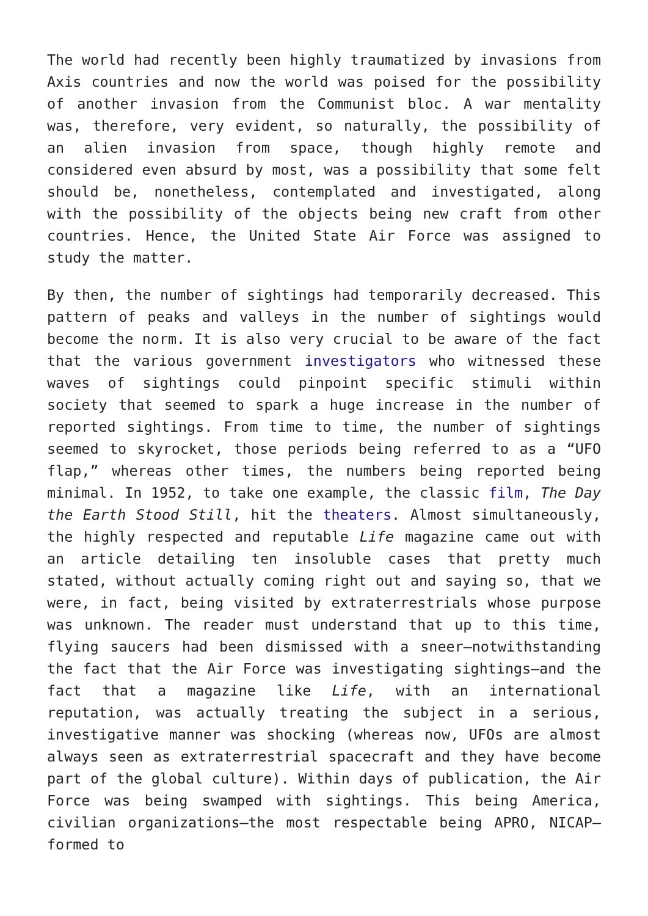The world had recently been highly traumatized by invasions from Axis countries and now the world was poised for the possibility of another invasion from the Communist bloc. A war mentality was, therefore, very evident, so naturally, the possibility of an alien invasion from space, though highly remote and considered even absurd by most, was a possibility that some felt should be, nonetheless, contemplated and investigated, along with the possibility of the objects being new craft from other countries. Hence, the United State Air Force was assigned to study the matter.
By then, the number of sightings had temporarily decreased. This pattern of peaks and valleys in the number of sightings would become the norm. It is also very crucial to be aware of the fact that the various government investigators who witnessed these waves of sightings could pinpoint specific stimuli within society that seemed to spark a huge increase in the number of reported sightings. From time to time, the number of sightings seemed to skyrocket, those periods being referred to as a “UFO flap,” whereas other times, the numbers being reported being minimal. In 1952, to take one example, the classic film, The Day the Earth Stood Still, hit the theaters. Almost simultaneously, the highly respected and reputable Life magazine came out with an article detailing ten insoluble cases that pretty much stated, without actually coming right out and saying so, that we were, in fact, being visited by extraterrestrials whose purpose was unknown. The reader must understand that up to this time, flying saucers had been dismissed with a sneer—notwithstanding the fact that the Air Force was investigating sightings—and the fact that a magazine like Life, with an international reputation, was actually treating the subject in a serious, investigative manner was shocking (whereas now, UFOs are almost always seen as extraterrestrial spacecraft and they have become part of the global culture). Within days of publication, the Air Force was being swamped with sightings. This being America, civilian organizations—the most respectable being APRO, NICAP—formed to